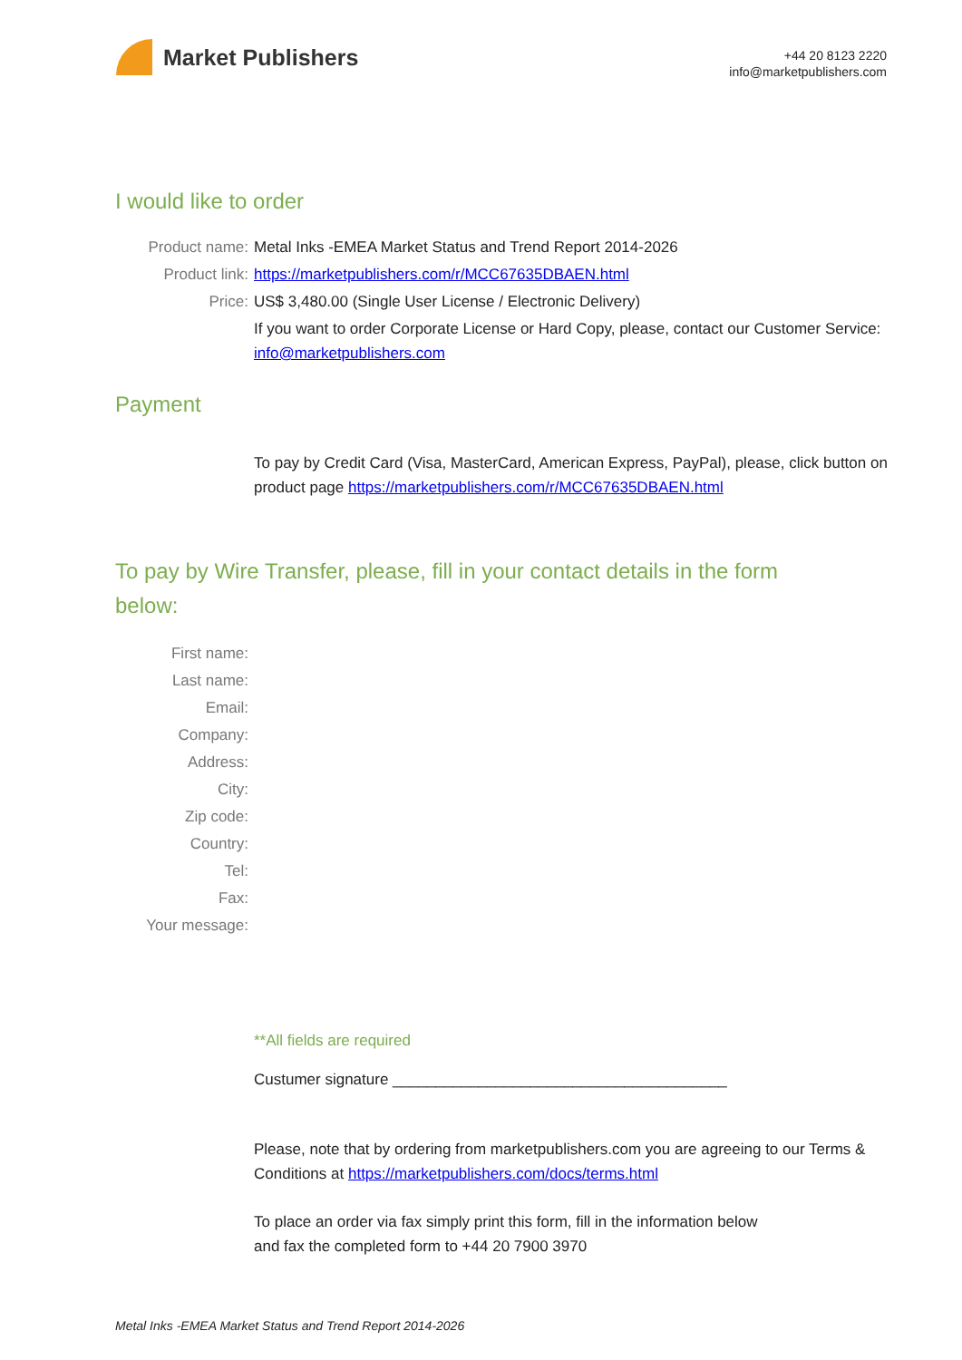Market Publishers
+44 20 8123 2220
info@marketpublishers.com
I would like to order
Product name: Metal Inks -EMEA Market Status and Trend Report 2014-2026
Product link: https://marketpublishers.com/r/MCC67635DBAEN.html
Price: US$ 3,480.00 (Single User License / Electronic Delivery)
If you want to order Corporate License or Hard Copy, please, contact our Customer Service:
info@marketpublishers.com
Payment
To pay by Credit Card (Visa, MasterCard, American Express, PayPal), please, click button on product page https://marketpublishers.com/r/MCC67635DBAEN.html
To pay by Wire Transfer, please, fill in your contact details in the form below:
First name:
Last name:
Email:
Company:
Address:
City:
Zip code:
Country:
Tel:
Fax:
Your message:
**All fields are required
Custumer signature _______________________________________
Please, note that by ordering from marketpublishers.com you are agreeing to our Terms & Conditions at https://marketpublishers.com/docs/terms.html
To place an order via fax simply print this form, fill in the information below
and fax the completed form to +44 20 7900 3970
Metal Inks -EMEA Market Status and Trend Report 2014-2026